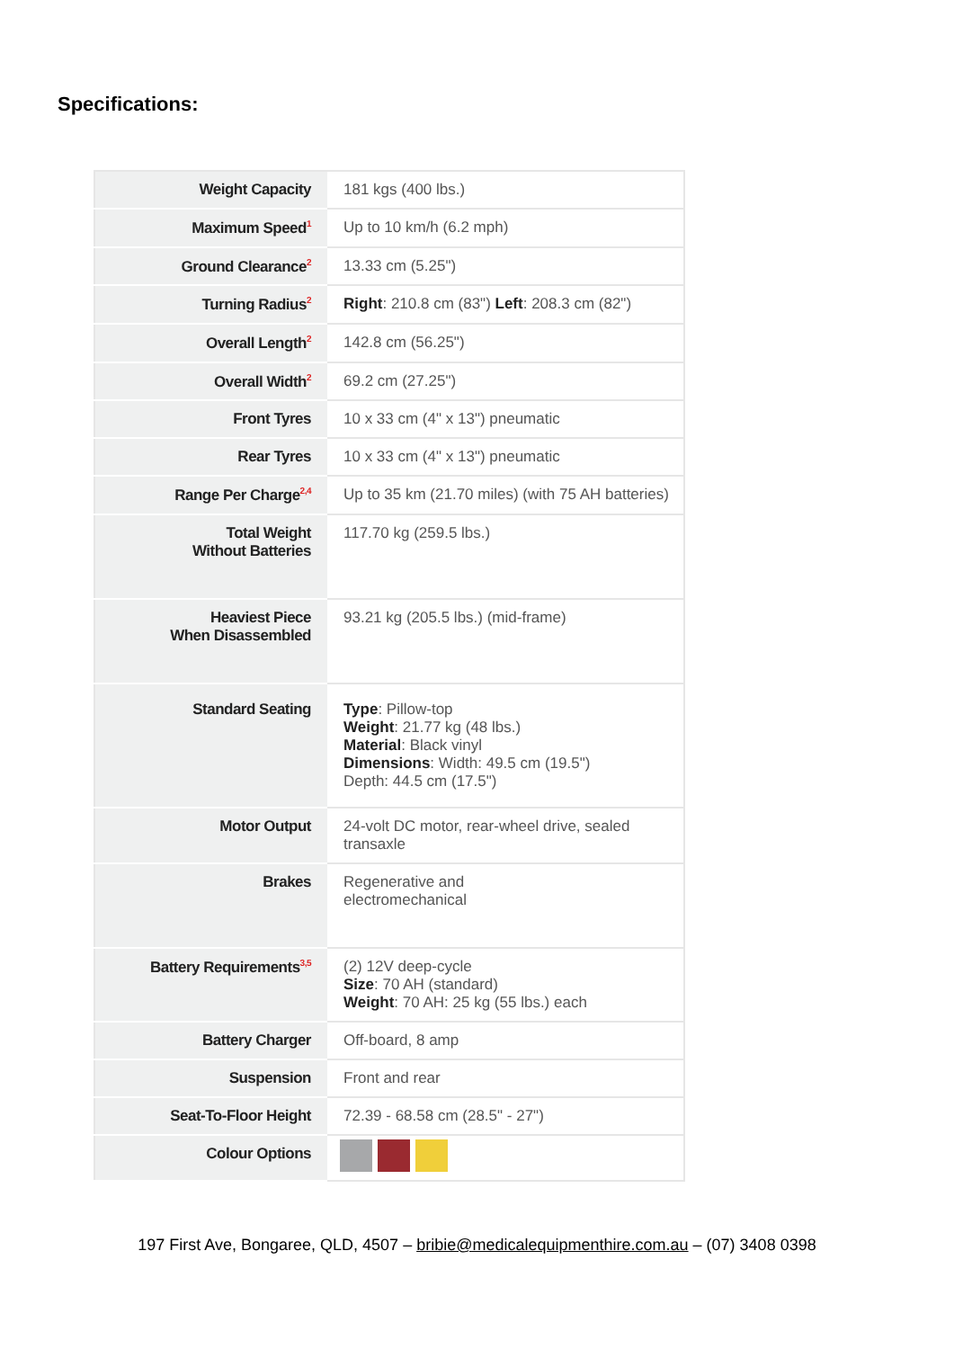Specifications:
| Weight Capacity | 181 kgs (400 lbs.) |
| Maximum Speed<sup>1</sup> | Up to 10 km/h (6.2 mph) |
| Ground Clearance<sup>2</sup> | 13.33 cm (5.25") |
| Turning Radius<sup>2</sup> | Right : 210.8 cm (83") Left : 208.3 cm (82") |
| Overall Length<sup>2</sup> | 142.8 cm (56.25") |
| Overall Width<sup>2</sup> | 69.2 cm (27.25") |
| Front Tyres | 10 x 33 cm (4" x 13") pneumatic |
| Rear Tyres | 10 x 33 cm (4" x 13") pneumatic |
| Range Per Charge<sup>2,4</sup> | Up to 35 km (21.70 miles) (with 75 AH batteries) |
| Total Weight Without Batteries | 117.70 kg (259.5 lbs.) |
| Heaviest Piece When Disassembled | 93.21 kg (205.5 lbs.) (mid-frame) |
| Standard Seating | Type : Pillow-top Weight : 21.77 kg (48 lbs.) Material : Black vinyl Dimensions : Width: 49.5 cm (19.5") Depth: 44.5 cm (17.5") |
| Motor Output | 24-volt DC motor, rear-wheel drive, sealed transaxle |
| Brakes | Regenerative and electromechanical |
| Battery Requirements<sup>3,5</sup> | (2) 12V deep-cycle Size : 70 AH (standard) Weight : 70 AH: 25 kg (55 lbs.) each |
| Battery Charger | Off-board, 8 amp |
| Suspension | Front and rear |
| Seat-To-Floor Height | 72.39 - 68.58 cm (28.5" - 27") |
| Colour Options | |
197 First Ave, Bongaree, QLD, 4507 – bribie@medicalequipmenthire.com.au – (07) 3408 0398